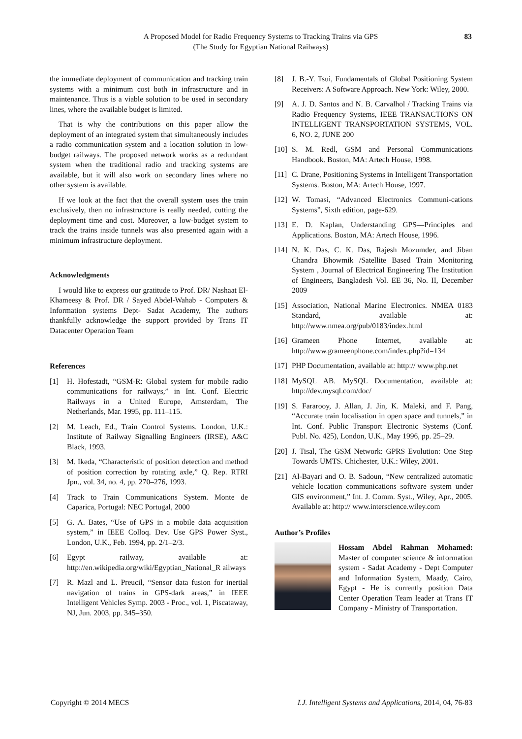A Proposed Model for Radio Frequency Systems to Tracking Trains via GPS
(The Study for Egyptian National Railways)
83
the immediate deployment of communication and tracking train systems with a minimum cost both in infrastructure and in maintenance. Thus is a viable solution to be used in secondary lines, where the available budget is limited.
That is why the contributions on this paper allow the deployment of an integrated system that simultaneously includes a radio communication system and a location solution in low-budget railways. The proposed network works as a redundant system when the traditional radio and tracking systems are available, but it will also work on secondary lines where no other system is available.
If we look at the fact that the overall system uses the train exclusively, then no infrastructure is really needed, cutting the deployment time and cost. Moreover, a low-budget system to track the trains inside tunnels was also presented again with a minimum infrastructure deployment.
Acknowledgments
I would like to express our gratitude to Prof. DR/ Nashaat El- Khameesy & Prof. DR / Sayed Abdel-Wahab - Computers & Information systems Dept- Sadat Academy, The authors thankfully acknowledge the support provided by Trans IT Datacenter Operation Team
References
[1] H. Hofestadt, “GSM-R: Global system for mobile radio communications for railways,” in Int. Conf. Electric Railways in a United Europe, Amsterdam, The Netherlands, Mar. 1995, pp. 111–115.
[2] M. Leach, Ed., Train Control Systems. London, U.K.: Institute of Railway Signalling Engineers (IRSE), A&C Black, 1993.
[3] M. Ikeda, “Characteristic of position detection and method of position correction by rotating axle,” Q. Rep. RTRI Jpn., vol. 34, no. 4, pp. 270–276, 1993.
[4] Track to Train Communications System. Monte de Caparica, Portugal: NEC Portugal, 2000
[5] G. A. Bates, “Use of GPS in a mobile data acquisition system,” in IEEE Colloq. Dev. Use GPS Power Syst., London, U.K., Feb. 1994, pp. 2/1–2/3.
[6] Egypt railway, available at: http://en.wikipedia.org/wiki/Egyptian_National_R ailways
[7] R. Mazl and L. Preucil, “Sensor data fusion for inertial navigation of trains in GPS-dark areas,” in IEEE Intelligent Vehicles Symp. 2003 - Proc., vol. 1, Piscataway, NJ, Jun. 2003, pp. 345–350.
[8] J. B.-Y. Tsui, Fundamentals of Global Positioning System Receivers: A Software Approach. New York: Wiley, 2000.
[9] A. J. D. Santos and N. B. Carvalhol / Tracking Trains via Radio Frequency Systems, IEEE TRANSACTIONS ON INTELLIGENT TRANSPORTATION SYSTEMS, VOL. 6, NO. 2, JUNE 200
[10] S. M. Redl, GSM and Personal Communications Handbook. Boston, MA: Artech House, 1998.
[11] C. Drane, Positioning Systems in Intelligent Transportation Systems. Boston, MA: Artech House, 1997.
[12] W. Tomasi, “Advanced Electronics Communi-cations Systems”, Sixth edition, page-629.
[13] E. D. Kaplan, Understanding GPS—Principles and Applications. Boston, MA: Artech House, 1996.
[14] N. K. Das, C. K. Das, Rajesh Mozumder, and Jiban Chandra Bhowmik /Satellite Based Train Monitoring System , Journal of Electrical Engineering The Institution of Engineers, Bangladesh Vol. EE 36, No. II, December 2009
[15] Association, National Marine Electronics. NMEA 0183 Standard, available at: http://www.nmea.org/pub/0183/index.html
[16] Grameen Phone Internet, available at: http://www.grameenphone.com/index.php?id=134
[17] PHP Documentation, available at: http:// www.php.net
[18] MySQL AB. MySQL Documentation, available at: http://dev.mysql.com/doc/
[19] S. Fararooy, J. Allan, J. Jin, K. Maleki, and F. Pang, “Accurate train localisation in open space and tunnels,” in Int. Conf. Public Transport Electronic Systems (Conf. Publ. No. 425), London, U.K., May 1996, pp. 25–29.
[20] J. Tisal, The GSM Network: GPRS Evolution: One Step Towards UMTS. Chichester, U.K.: Wiley, 2001.
[21] Al-Bayari and O. B. Sadoun, “New centralized automatic vehicle location communications software system under GIS environment,” Int. J. Comm. Syst., Wiley, Apr., 2005. Available at: http:// www.interscience.wiley.com
Author’s Profiles
Hossam Abdel Rahman Mohamed: Master of computer science & information system - Sadat Academy - Dept Computer and Information System, Maady, Cairo, Egypt - He is currently position Data Center Operation Team leader at Trans IT Company - Ministry of Transportation.
Copyright © 2014 MECS I.J. Intelligent Systems and Applications, 2014, 04, 76-83